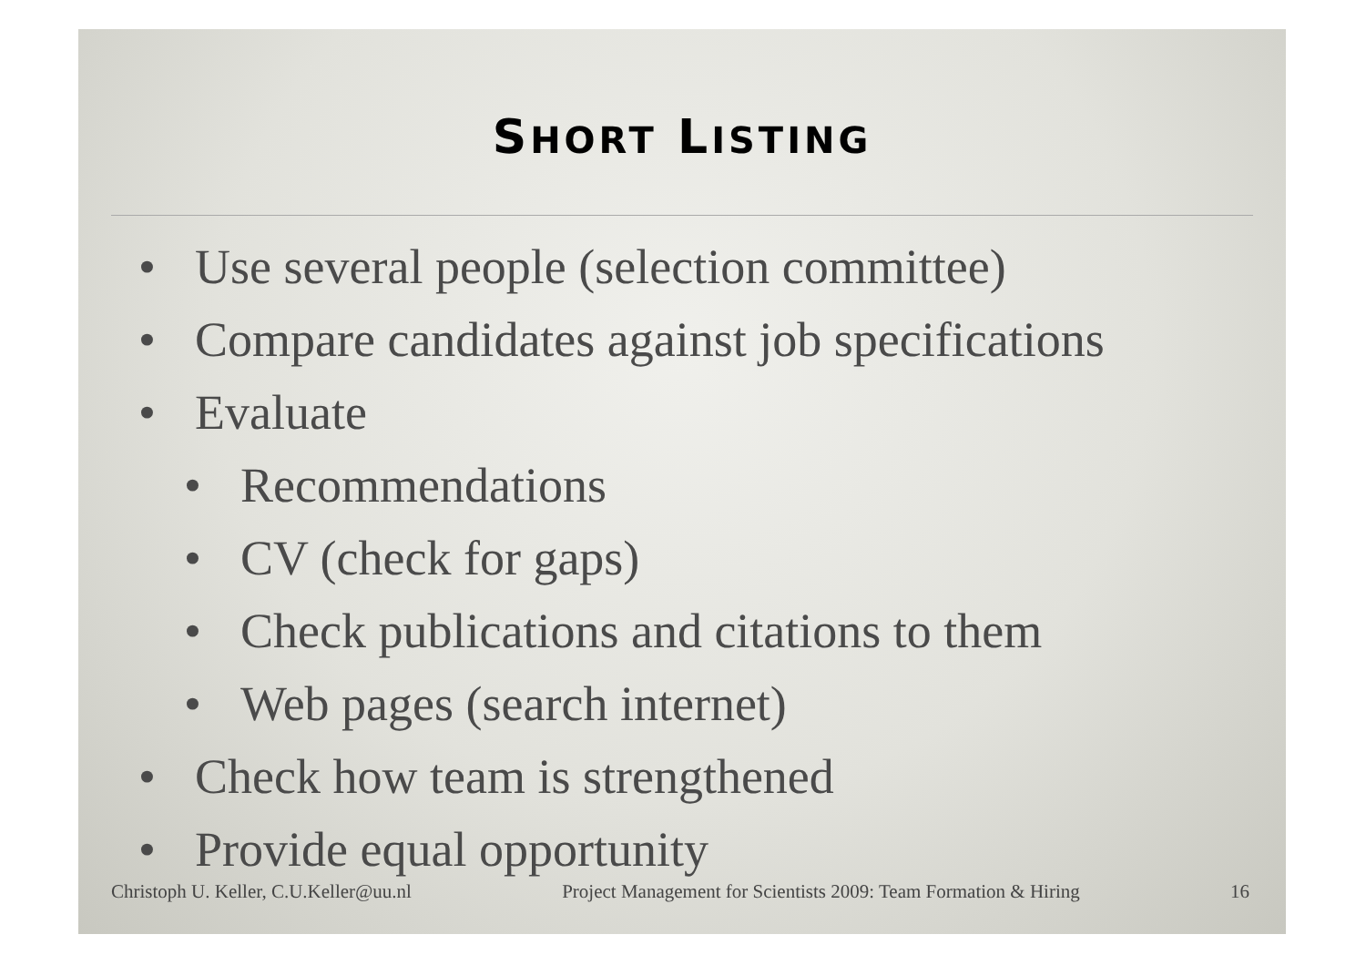SHORT LISTING
• Use several people (selection committee)
• Compare candidates against job specifications
• Evaluate
• Recommendations
• CV (check for gaps)
• Check publications and citations to them
• Web pages (search internet)
• Check how team is strengthened
• Provide equal opportunity
Christoph U. Keller, C.U.Keller@uu.nl Project Management for Scientists 2009: Team Formation & Hiring 16